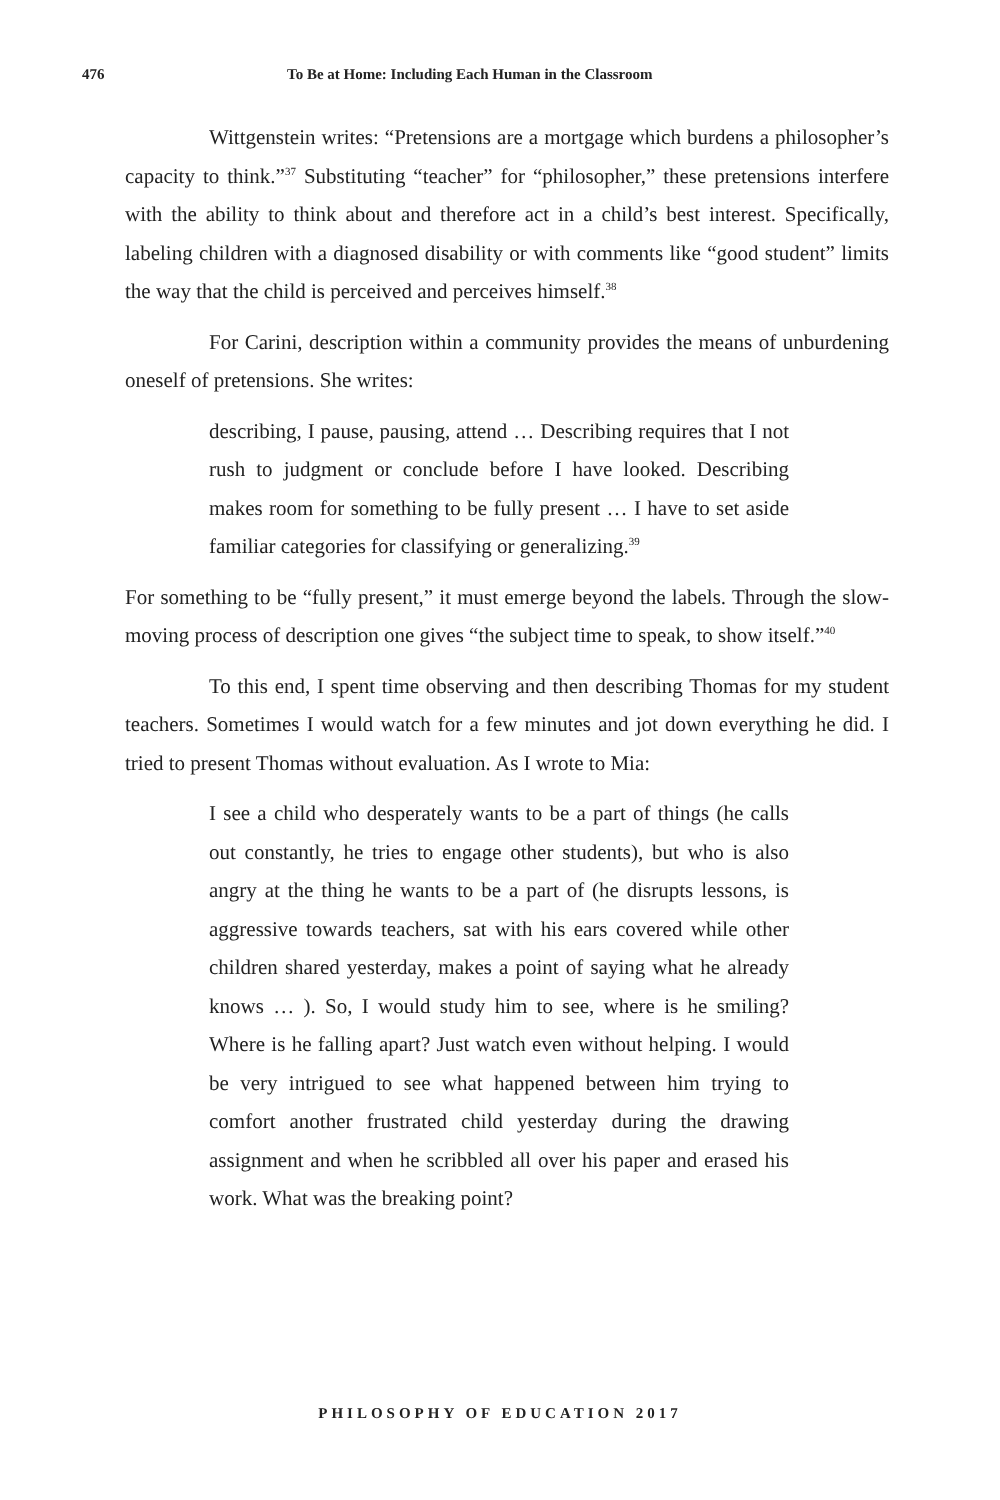476 To Be at Home: Including Each Human in the Classroom
Wittgenstein writes: “Pretensions are a mortgage which burdens a philosopher’s capacity to think.”<sup>37</sup> Substituting “teacher” for “philosopher,” these pretensions interfere with the ability to think about and therefore act in a child’s best interest. Specifically, labeling children with a diagnosed disability or with comments like “good student” limits the way that the child is perceived and perceives himself.<sup>38</sup>
For Carini, description within a community provides the means of unburdening oneself of pretensions. She writes:
describing, I pause, pausing, attend … Describing requires that I not rush to judgment or conclude before I have looked. Describing makes room for something to be fully present … I have to set aside familiar categories for classifying or generalizing.<sup>39</sup>
For something to be “fully present,” it must emerge beyond the labels. Through the slow-moving process of description one gives “the subject time to speak, to show itself.”<sup>40</sup>
To this end, I spent time observing and then describing Thomas for my student teachers. Sometimes I would watch for a few minutes and jot down everything he did. I tried to present Thomas without evaluation. As I wrote to Mia:
I see a child who desperately wants to be a part of things (he calls out constantly, he tries to engage other students), but who is also angry at the thing he wants to be a part of (he disrupts lessons, is aggressive towards teachers, sat with his ears covered while other children shared yesterday, makes a point of saying what he already knows … ). So, I would study him to see, where is he smiling? Where is he falling apart? Just watch even without helping. I would be very intrigued to see what happened between him trying to comfort another frustrated child yesterday during the drawing assignment and when he scribbled all over his paper and erased his work. What was the breaking point?
PHILOSOPHY OF EDUCATION 2017